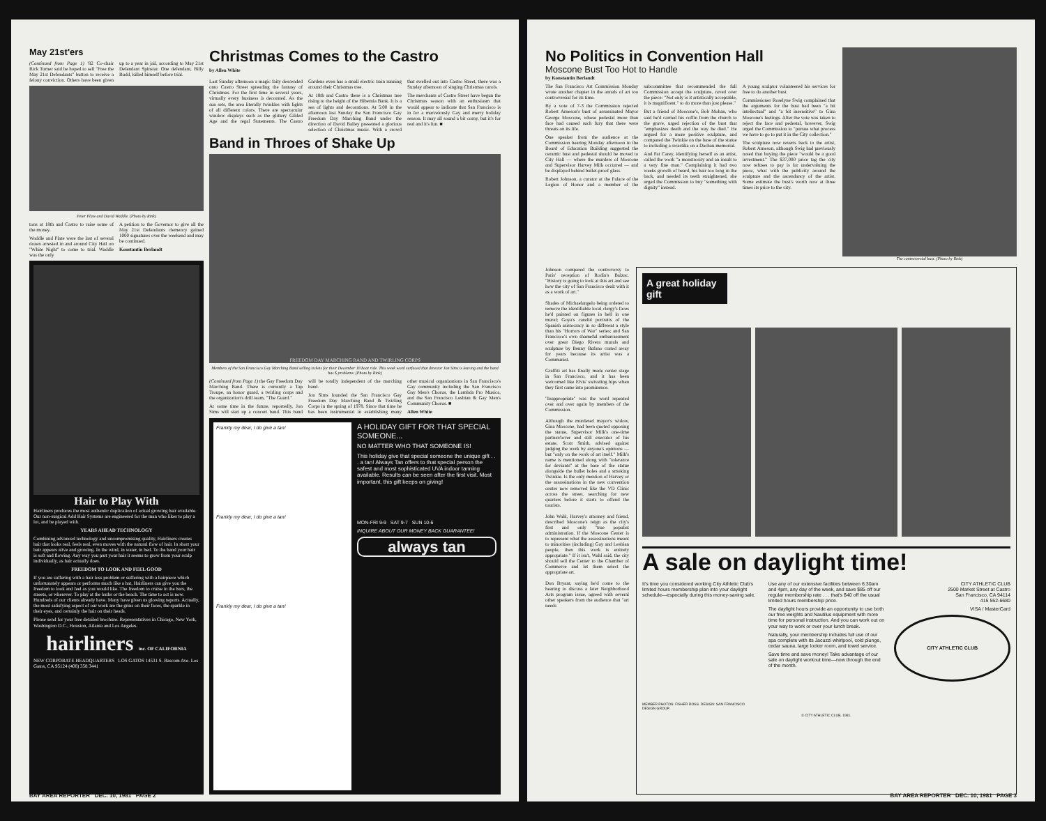May 21st'ers
(Continued from Page 1) '82 Co-chair Rick Turner said he hoped to sell "Free the May 21st Defendants" button to receive a felony conviction. Others have been given up to a year in jail, according to May 21st Defendant Spinstar. One defendant, Billy Budd, killed himself before trial.
Peter Plate and David Waddle. (Photo by Rink)
tons at 18th and Castro to raise some of the money.
Waddle and Plate were the last of several dozen arrested in and around City Hall on "White Night" to come to trial. Waddle was the only
A petition to the Governor to give all the May 21st Defendants clemency gained 1000 signatures over the weekend and may be continued.
Konstantin Berlandt
Hair to Play With
Hairliners produces the most authentic duplication of actual growing hair available. Our non-surgical Add Hair Systems are engineered for the man who likes to play a lot, and be played with.
YEARS AHEAD TECHNOLOGY
Combining advanced technology and uncompromising quality, Hairliners creates hair that looks real, feels real, even moves with the natural flow of hair. In short your hair appears alive and growing. In the wind, in water, in bed. To the hand your hair is soft and flowing. Any way you part your hair it seems to grow from your scalp individually, as hair actually does.
FREEDOM TO LOOK AND FEEL GOOD
If you are suffering with a hair loss problem or suffering with a hairpiece which unfortunately appears or performs much like a hat, Hairliners can give you the freedom to look and feel as you would like. The freedom to cruise in the bars, the streets, or wherever. To play at the baths or the beach. The time to act is now. Hundreds of our clients already have. Many have given us glowing reports. Actually, the most satisfying aspect of our work are the grins on their faces, the sparkle in their eyes, and certainly the hair on their heads.
Please send for your free detailed brochure. Representatives in Chicago, New York, Washington D.C., Houston, Atlanta and Los Angeles.
hairliners inc. OF CALIFORNIA
NEW CORPORATE HEADQUARTERS LOS GATOS 14531 S. Bascom Ave. Los Gatos, CA 95124 (408) 358 3441
Christmas Comes to the Castro
by Allen White
Last Sunday afternoon a magic faity descended onto Castro Street spreading the fantasy of Christmas. For the first time in several years, virtually every business is decorated. As the sun sets, the area literally twinkles with lights of all different colors. There are spectacular window displays such as the glittery Gilded Age and the regal Statements. The Castro Gardens even has a small electric train running around their Christmas tree.
At 18th and Castro there is a Christmas tree rising to the height of the Hibernia Bank. It is a sea of lights and decorations. At 5:00 in the afternoon last Sunday the San Francisco Gay Freedom Day Marching Band under the direction of David Bailey presented a glorious selection of Christmas music. With a crowd that swelled out into Castro Street, there was a Sunday afternoon of singing Christmas carols.
The merchants of Castro Street have begun the Christmas season with an enthusiasm that would appear to indicate that San Francisco is in for a marvelously Gay and merry holiday season. It may all sound a bit corny, but it's for real and it's fun. ■
Band in Throes of Shake Up
FREEDOM DAY MARCHING BAND AND TWIRLING CORPS
Members of the San Francisco Gay Marching Band selling tickets for their December 18 boat ride. This week word surfaced that director Jon Sims is leaving and the band has $ problems. (Photo by Rink)
(Continued from Page 1) the Gay Freedom Day Marching Band. There is currently a Tap Troupe, an honor guard, a twirling corps and the organization's drill team, "The Guard."
At some time in the future, reportedly, Jon Sims will start up a concert band. This band will be totally independent of the marching band.
Jon Sims founded the San Francisco Gay Freedom Day Marching Band & Twirling Corps in the spring of 1978. Since that time he has been instrumental in establishing many other musical organizations in San Francisco's Gay community including the San Francisco Gay Men's Chorus, the Lambda Pro Musica, and the San Francisco Lesbian & Gay Men's Community Chorus. ■
Allen White
Frankly my dear, I do give a tan!
Frankly my dear, I do give a tan!
Frankly my dear, I do give a tan!
A HOLIDAY GIFT FOR THAT SPECIAL SOMEONE...
NO MATTER WHO THAT SOMEONE IS!
This holiday give that special someone the unique gift . . . a tan! Always Tan offers to that special person the safest and most sophisticated UVA indoor tanning available. Results can be seen after the first visit. Most important, this gift keeps on giving!
MON-FRI 9-9 SAT 9-7 SUN 10-6
INQUIRE ABOUT OUR MONEY BACK GUARANTEE!
always tan
BAY AREA REPORTER DEC. 10, 1981 PAGE 2
No Politics in Convention Hall
Moscone Bust Too Hot to Handle
by Konstantin Berlandt
The San Francisco Art Commission Monday wrote another chapter in the annals of art too controversial for its time.
By a vote of 7-3 the Commission rejected Robert Arneson's bust of assassinated Mayor George Moscone, whose pedestal more than face had caused such fury that there were threats on its life.
One speaker from the audience at the Commission hearing Monday afternoon in the Board of Education Building suggested the ceramic bust and pedestal should be moved to City Hall — where the murders of Moscone and Supervisor Harvey Milk occurred — and be displayed behind bullet-proof glass.
Robert Johnson, a curator at the Palace of the Legion of Honor and a member of the subcommittee that recommended the full Commission accept the sculpture, raved over the piece: "Not only is it artistically acceptable, it is magnificent." to do more than just please."
But a friend of Moscone's, Bob Mohan, who said he'd carried his coffin from the church to the grave, urged rejection of the bust that "emphasizes death and the way he died." He argued for a more positive sculpture, and compared the Twinkie on the base of the statue to including a swastika on a Dachau memorial.
And Pat Carey, identifying herself as an artist, called the work "a monstrosity and an insult to a very fine man." Complaining it had two weeks growth of beard, his hair too long in the back, and needed its teeth straightened, she urged the Commission to buy "something with dignity" instead.
A young sculptor volunteered his services for free to do another bust.
Commissioner Roselyne Swig complained that the arguments for the bust had been "a bit intellectual" and "a bit insensitive" to Gina Moscone's feelings. After the vote was taken to reject the face and pedestal, however, Swig urged the Commission to "pursue what process we have to go to put it in the City collection."
The sculpture now reverts back to the artist, Robert Arneson, although Swig had previously noted that buying the piece "would be a good investment." The $37,000 price tag the city now refuses to pay is far undervaluing the piece, what with the publicity around the sculpture and the ascendancy of the artist. Some estimate the bust's worth now at three times its price to the city.
The controversial bust. (Photo by Rink)
Johnson compared the controversy to Paris' reception of Rodin's Balzac. "History is going to look at this art and see how the city of San Francisco dealt with it as a work of art."
Shades of Michaelangelo being ordered to remove the identifiable local clergy's faces he'd painted on figures in hell in one mural; Goya's careful portraits of the Spanish aristocracy in so different a style than his "Horrors of War" series; and San Francisco's own shameful embarrassment over great Diego Rivera murals and sculpture by Benny Bufano crated away for years because its artist was a Communist.
Graffiti art has finally made center stage in San Francisco, and it has been welcomed like Elvis' swiveling hips when they first came into prominence.
"Inappropriate" was the word repeated over and over again by members of the Commission.
Although the murdered mayor's widow, Gina Moscone, had been quoted opposing the statue, Supervisor Milk's one-time partner/lover and still executor of his estate, Scott Smith, advised against judging the work by anyone's opinions — but "only on the work of art itself." Milk's name is mentioned along with "tolerance for deviants" at the base of the statue alongside the bullet holes and a smoking Twinkie. Is the only mention of Harvey or the assassinations in the new convention center now removed like the VD Clinic across the street, searching for new quarters before it starts to offend the tourists.
John Wahl, Harvey's attorney and friend, described Moscone's reign as the city's first and only "true populist administration. If the Moscone Center is to represent what the assassinations meant to minorities (including) Gay and Lesbian people, then this work is entirely appropriate." If it isn't, Wahl said, the city should sell the Center to the Chamber of Commerce and let them select the appropriate art.
Don Bryant, saying he'd come to the hearing to discuss a later Neighborhood Arts program issue, agreed with several other speakers from the audience that "art needs
A great holiday gift
A sale on daylight time!
It's time you considered working City Athletic Club's limited hours membership plan into your daylight schedule—especially during this money-saving sale.
MEMBER PHOTOS: FISHER ROSS. DESIGN: SAN FRANCISCO DESIGN GROUP.
Use any of our extensive facilities between 6:30am and 4pm, any day of the week, and save $85 off our regular membership rate . . . that's $40 off the usual limited hours membership price.
The daylight hours provide an opportunity to use both our free weights and Nautilus equipment with more time for personal instruction. And you can work out on your way to work or over your lunch break.
Naturally, your membership includes full use of our spa complete with its Jacuzzi whirlpool, cold plunge, cedar sauna, large locker room, and towel service.
Save time and save money! Take advantage of our sale on daylight workout time—now through the end of the month.
CITY ATHLETIC CLUB
2500 Market Street at Castro
San Francisco, CA 94114
415 552-6680
VISA / MasterCard
CITY ATHLETIC CLUB
© CITY ATHLETIC CLUB, 1981.
BAY AREA REPORTER DEC. 10, 1981 PAGE 3